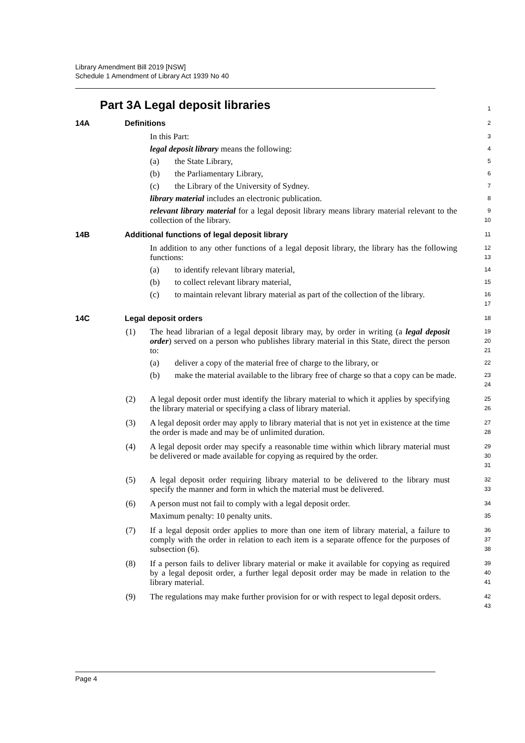Library Amendment Bill 2019 [NSW]
Schedule 1 Amendment of Library Act 1939 No 40
Part 3A Legal deposit libraries
1
14A Definitions
2
In this Part:
3
legal deposit library means the following:
4
(a) the State Library,
5
(b) the Parliamentary Library,
6
(c) the Library of the University of Sydney.
7
library material includes an electronic publication.
8
relevant library material for a legal deposit library means library material relevant to the collection of the library.
9
10
14B Additional functions of legal deposit library
11
In addition to any other functions of a legal deposit library, the library has the following functions:
12
13
(a) to identify relevant library material,
14
(b) to collect relevant library material,
15
(c) to maintain relevant library material as part of the collection of the library.
16
17
14C Legal deposit orders
18
(1) The head librarian of a legal deposit library may, by order in writing (a legal deposit order) served on a person who publishes library material in this State, direct the person to:
19
20
21
(a) deliver a copy of the material free of charge to the library, or
22
(b) make the material available to the library free of charge so that a copy can be made.
23
24
(2) A legal deposit order must identify the library material to which it applies by specifying the library material or specifying a class of library material.
25
26
(3) A legal deposit order may apply to library material that is not yet in existence at the time the order is made and may be of unlimited duration.
27
28
(4) A legal deposit order may specify a reasonable time within which library material must be delivered or made available for copying as required by the order.
29
30
31
(5) A legal deposit order requiring library material to be delivered to the library must specify the manner and form in which the material must be delivered.
32
33
(6) A person must not fail to comply with a legal deposit order.
34
Maximum penalty: 10 penalty units.
35
(7) If a legal deposit order applies to more than one item of library material, a failure to comply with the order in relation to each item is a separate offence for the purposes of subsection (6).
36
37
38
(8) If a person fails to deliver library material or make it available for copying as required by a legal deposit order, a further legal deposit order may be made in relation to the library material.
39
40
41
(9) The regulations may make further provision for or with respect to legal deposit orders.
42
43
Page 4